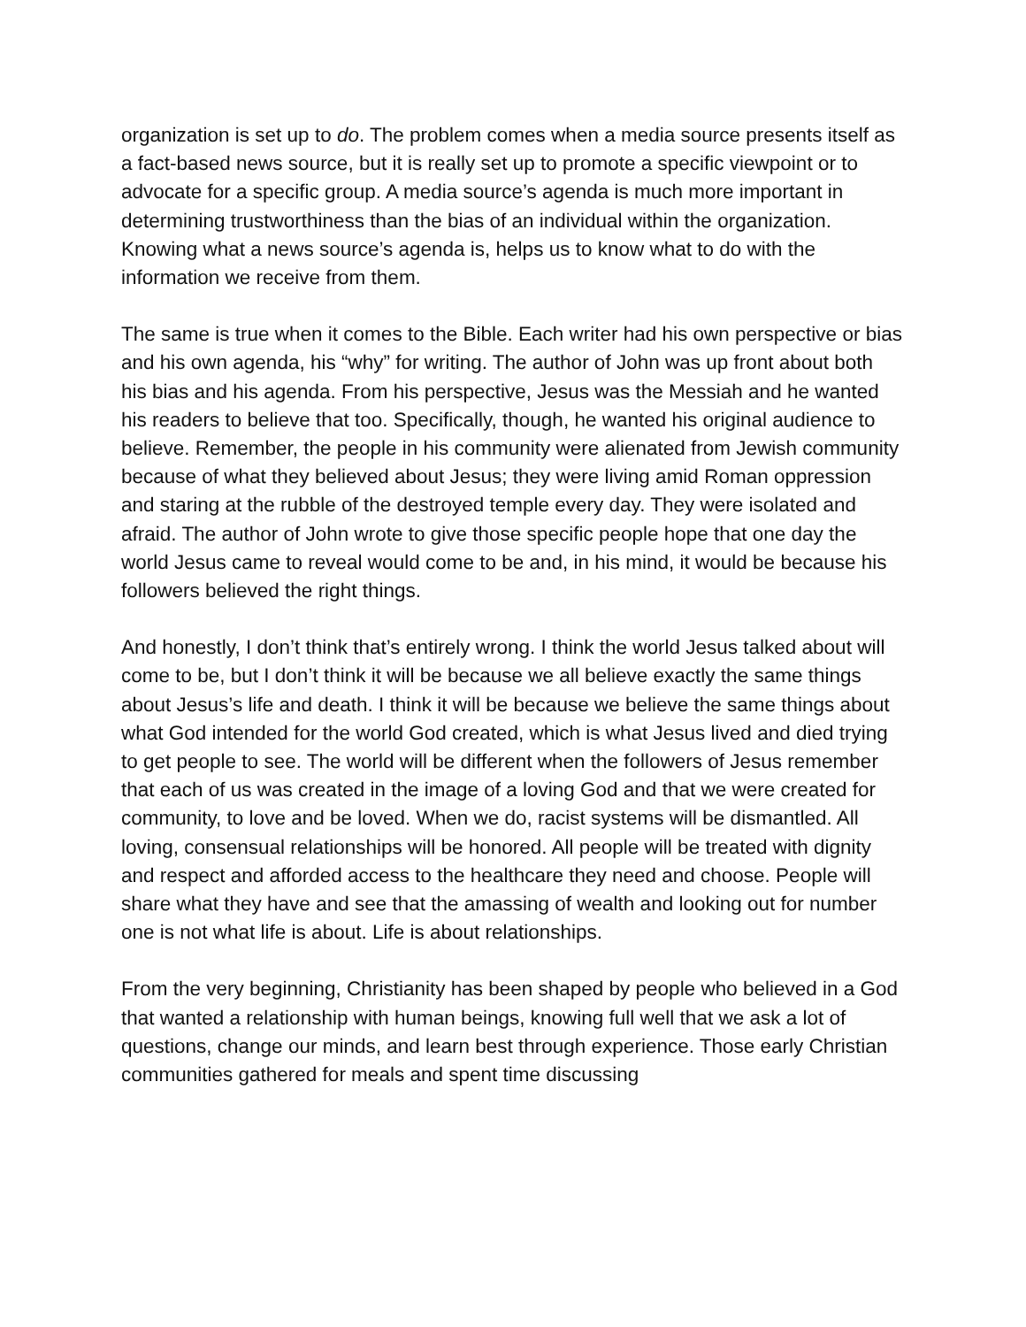organization is set up to do. The problem comes when a media source presents itself as a fact-based news source, but it is really set up to promote a specific viewpoint or to advocate for a specific group. A media source’s agenda is much more important in determining trustworthiness than the bias of an individual within the organization. Knowing what a news source’s agenda is, helps us to know what to do with the information we receive from them.
The same is true when it comes to the Bible. Each writer had his own perspective or bias and his own agenda, his “why” for writing. The author of John was up front about both his bias and his agenda. From his perspective, Jesus was the Messiah and he wanted his readers to believe that too. Specifically, though, he wanted his original audience to believe. Remember, the people in his community were alienated from Jewish community because of what they believed about Jesus; they were living amid Roman oppression and staring at the rubble of the destroyed temple every day. They were isolated and afraid. The author of John wrote to give those specific people hope that one day the world Jesus came to reveal would come to be and, in his mind, it would be because his followers believed the right things.
And honestly, I don’t think that’s entirely wrong. I think the world Jesus talked about will come to be, but I don’t think it will be because we all believe exactly the same things about Jesus’s life and death. I think it will be because we believe the same things about what God intended for the world God created, which is what Jesus lived and died trying to get people to see. The world will be different when the followers of Jesus remember that each of us was created in the image of a loving God and that we were created for community, to love and be loved. When we do, racist systems will be dismantled. All loving, consensual relationships will be honored. All people will be treated with dignity and respect and afforded access to the healthcare they need and choose. People will share what they have and see that the amassing of wealth and looking out for number one is not what life is about. Life is about relationships.
From the very beginning, Christianity has been shaped by people who believed in a God that wanted a relationship with human beings, knowing full well that we ask a lot of questions, change our minds, and learn best through experience. Those early Christian communities gathered for meals and spent time discussing